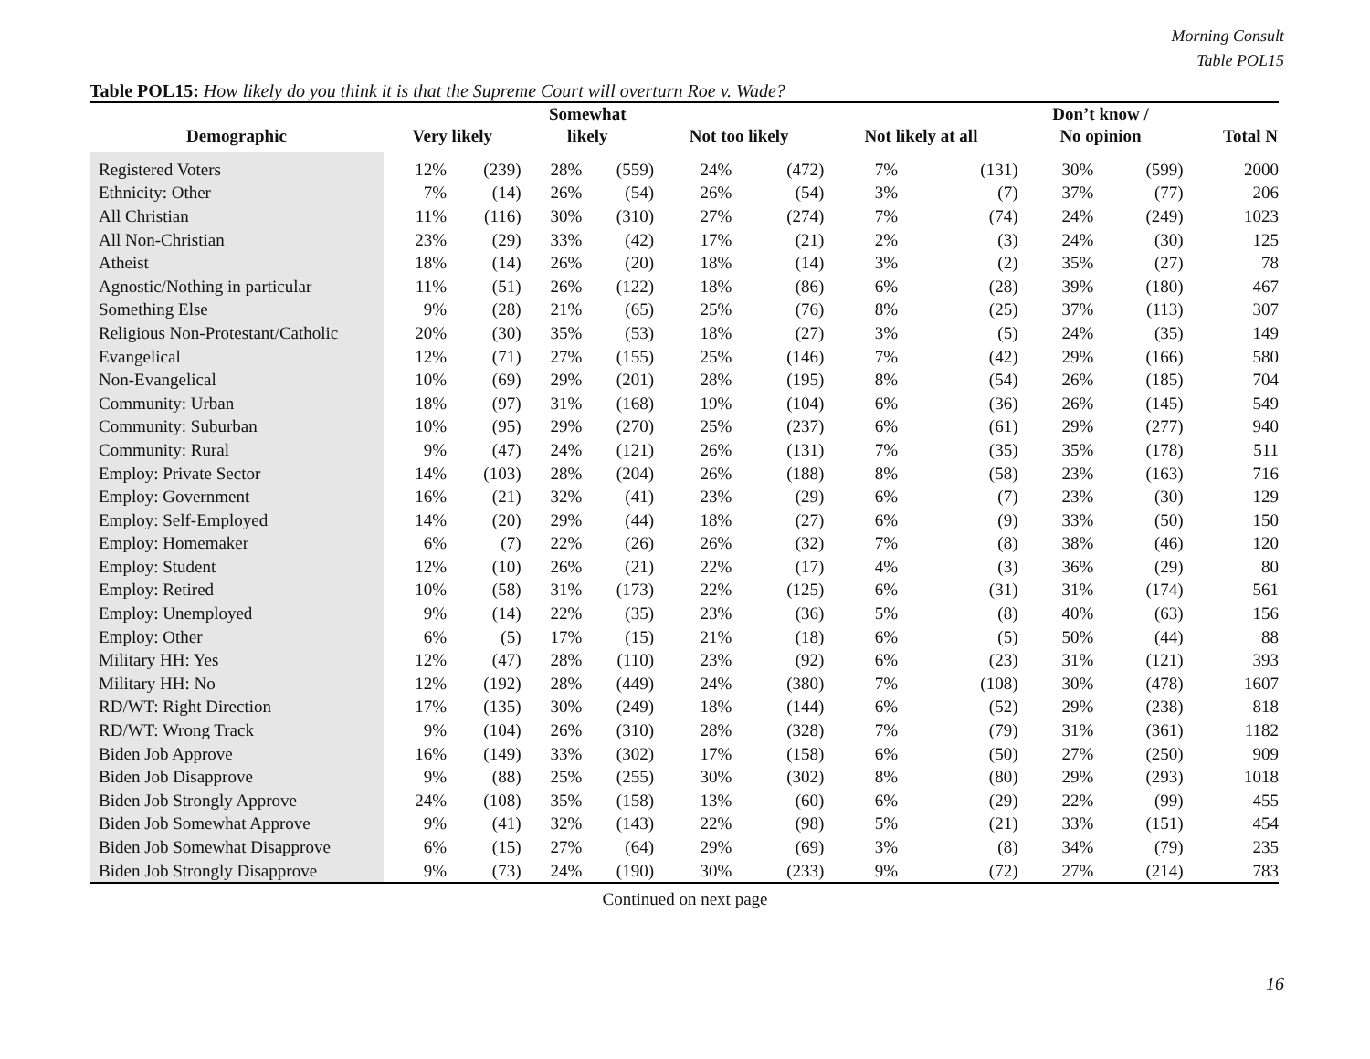Morning Consult
Table POL15
Table POL15: How likely do you think it is that the Supreme Court will overturn Roe v. Wade?
| | | | Somewhat | | | | | | Don’t know / | | |
| --- | --- | --- | --- | --- | --- | --- | --- | --- | --- | --- | --- |
| Demographic | Very likely | | likely | | Not too likely | | Not likely at all | | No opinion | | Total N |
| Registered Voters | 12% | (239) | 28% | (559) | 24% | (472) | 7% | (131) | 30% | (599) | 2000 |
| Ethnicity: Other | 7% | (14) | 26% | (54) | 26% | (54) | 3% | (7) | 37% | (77) | 206 |
| All Christian | 11% | (116) | 30% | (310) | 27% | (274) | 7% | (74) | 24% | (249) | 1023 |
| All Non-Christian | 23% | (29) | 33% | (42) | 17% | (21) | 2% | (3) | 24% | (30) | 125 |
| Atheist | 18% | (14) | 26% | (20) | 18% | (14) | 3% | (2) | 35% | (27) | 78 |
| Agnostic/Nothing in particular | 11% | (51) | 26% | (122) | 18% | (86) | 6% | (28) | 39% | (180) | 467 |
| Something Else | 9% | (28) | 21% | (65) | 25% | (76) | 8% | (25) | 37% | (113) | 307 |
| Religious Non-Protestant/Catholic | 20% | (30) | 35% | (53) | 18% | (27) | 3% | (5) | 24% | (35) | 149 |
| Evangelical | 12% | (71) | 27% | (155) | 25% | (146) | 7% | (42) | 29% | (166) | 580 |
| Non-Evangelical | 10% | (69) | 29% | (201) | 28% | (195) | 8% | (54) | 26% | (185) | 704 |
| Community: Urban | 18% | (97) | 31% | (168) | 19% | (104) | 6% | (36) | 26% | (145) | 549 |
| Community: Suburban | 10% | (95) | 29% | (270) | 25% | (237) | 6% | (61) | 29% | (277) | 940 |
| Community: Rural | 9% | (47) | 24% | (121) | 26% | (131) | 7% | (35) | 35% | (178) | 511 |
| Employ: Private Sector | 14% | (103) | 28% | (204) | 26% | (188) | 8% | (58) | 23% | (163) | 716 |
| Employ: Government | 16% | (21) | 32% | (41) | 23% | (29) | 6% | (7) | 23% | (30) | 129 |
| Employ: Self-Employed | 14% | (20) | 29% | (44) | 18% | (27) | 6% | (9) | 33% | (50) | 150 |
| Employ: Homemaker | 6% | (7) | 22% | (26) | 26% | (32) | 7% | (8) | 38% | (46) | 120 |
| Employ: Student | 12% | (10) | 26% | (21) | 22% | (17) | 4% | (3) | 36% | (29) | 80 |
| Employ: Retired | 10% | (58) | 31% | (173) | 22% | (125) | 6% | (31) | 31% | (174) | 561 |
| Employ: Unemployed | 9% | (14) | 22% | (35) | 23% | (36) | 5% | (8) | 40% | (63) | 156 |
| Employ: Other | 6% | (5) | 17% | (15) | 21% | (18) | 6% | (5) | 50% | (44) | 88 |
| Military HH: Yes | 12% | (47) | 28% | (110) | 23% | (92) | 6% | (23) | 31% | (121) | 393 |
| Military HH: No | 12% | (192) | 28% | (449) | 24% | (380) | 7% | (108) | 30% | (478) | 1607 |
| RD/WT: Right Direction | 17% | (135) | 30% | (249) | 18% | (144) | 6% | (52) | 29% | (238) | 818 |
| RD/WT: Wrong Track | 9% | (104) | 26% | (310) | 28% | (328) | 7% | (79) | 31% | (361) | 1182 |
| Biden Job Approve | 16% | (149) | 33% | (302) | 17% | (158) | 6% | (50) | 27% | (250) | 909 |
| Biden Job Disapprove | 9% | (88) | 25% | (255) | 30% | (302) | 8% | (80) | 29% | (293) | 1018 |
| Biden Job Strongly Approve | 24% | (108) | 35% | (158) | 13% | (60) | 6% | (29) | 22% | (99) | 455 |
| Biden Job Somewhat Approve | 9% | (41) | 32% | (143) | 22% | (98) | 5% | (21) | 33% | (151) | 454 |
| Biden Job Somewhat Disapprove | 6% | (15) | 27% | (64) | 29% | (69) | 3% | (8) | 34% | (79) | 235 |
| Biden Job Strongly Disapprove | 9% | (73) | 24% | (190) | 30% | (233) | 9% | (72) | 27% | (214) | 783 |
Continued on next page
16